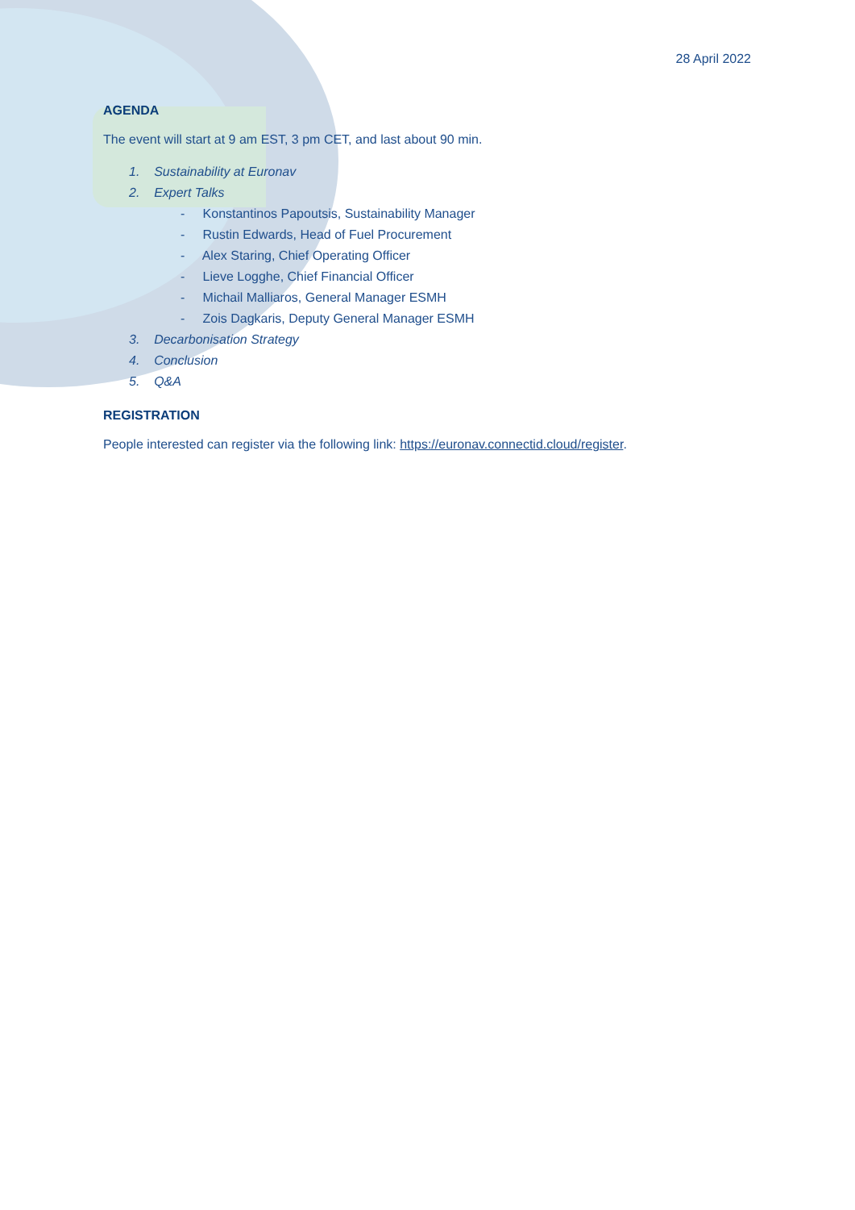28 April 2022
AGENDA
The event will start at 9 am EST, 3 pm CET, and last about 90 min.
1. Sustainability at Euronav
2. Expert Talks
- Konstantinos Papoutsis, Sustainability Manager
- Rustin Edwards, Head of Fuel Procurement
- Alex Staring, Chief Operating Officer
- Lieve Logghe, Chief Financial Officer
- Michail Malliaros, General Manager ESMH
- Zois Dagkaris, Deputy General Manager ESMH
3. Decarbonisation Strategy
4. Conclusion
5. Q&A
REGISTRATION
People interested can register via the following link: https://euronav.connectid.cloud/register.